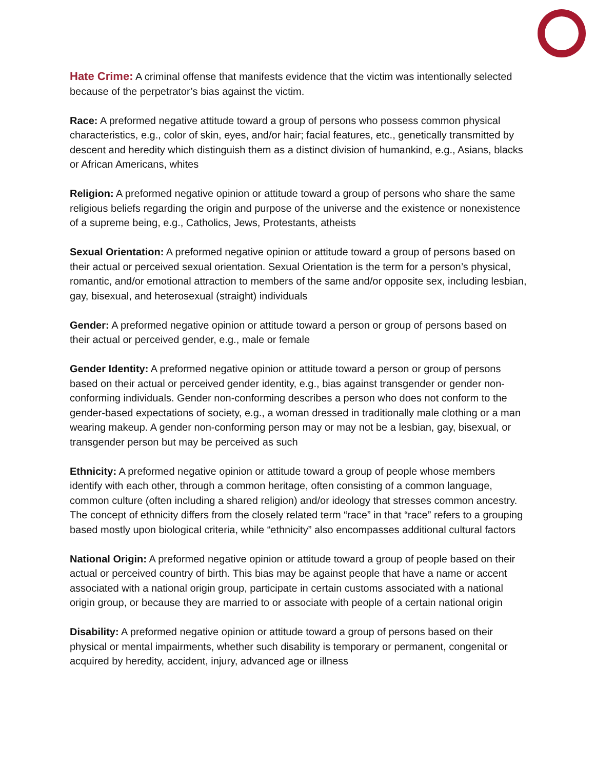Hate Crime: A criminal offense that manifests evidence that the victim was intentionally selected because of the perpetrator’s bias against the victim.
Race: A preformed negative attitude toward a group of persons who possess common physical characteristics, e.g., color of skin, eyes, and/or hair; facial features, etc., genetically transmitted by descent and heredity which distinguish them as a distinct division of humankind, e.g., Asians, blacks or African Americans, whites
Religion: A preformed negative opinion or attitude toward a group of persons who share the same religious beliefs regarding the origin and purpose of the universe and the existence or nonexistence of a supreme being, e.g., Catholics, Jews, Protestants, atheists
Sexual Orientation: A preformed negative opinion or attitude toward a group of persons based on their actual or perceived sexual orientation. Sexual Orientation is the term for a person’s physical, romantic, and/or emotional attraction to members of the same and/or opposite sex, including lesbian, gay, bisexual, and heterosexual (straight) individuals
Gender: A preformed negative opinion or attitude toward a person or group of persons based on their actual or perceived gender, e.g., male or female
Gender Identity: A preformed negative opinion or attitude toward a person or group of persons based on their actual or perceived gender identity, e.g., bias against transgender or gender non-conforming individuals. Gender non-conforming describes a person who does not conform to the gender-based expectations of society, e.g., a woman dressed in traditionally male clothing or a man wearing makeup. A gender non-conforming person may or may not be a lesbian, gay, bisexual, or transgender person but may be perceived as such
Ethnicity: A preformed negative opinion or attitude toward a group of people whose members identify with each other, through a common heritage, often consisting of a common language, common culture (often including a shared religion) and/or ideology that stresses common ancestry. The concept of ethnicity differs from the closely related term “race” in that “race” refers to a grouping based mostly upon biological criteria, while “ethnicity” also encompasses additional cultural factors
National Origin: A preformed negative opinion or attitude toward a group of people based on their actual or perceived country of birth. This bias may be against people that have a name or accent associated with a national origin group, participate in certain customs associated with a national origin group, or because they are married to or associate with people of a certain national origin
Disability: A preformed negative opinion or attitude toward a group of persons based on their physical or mental impairments, whether such disability is temporary or permanent, congenital or acquired by heredity, accident, injury, advanced age or illness